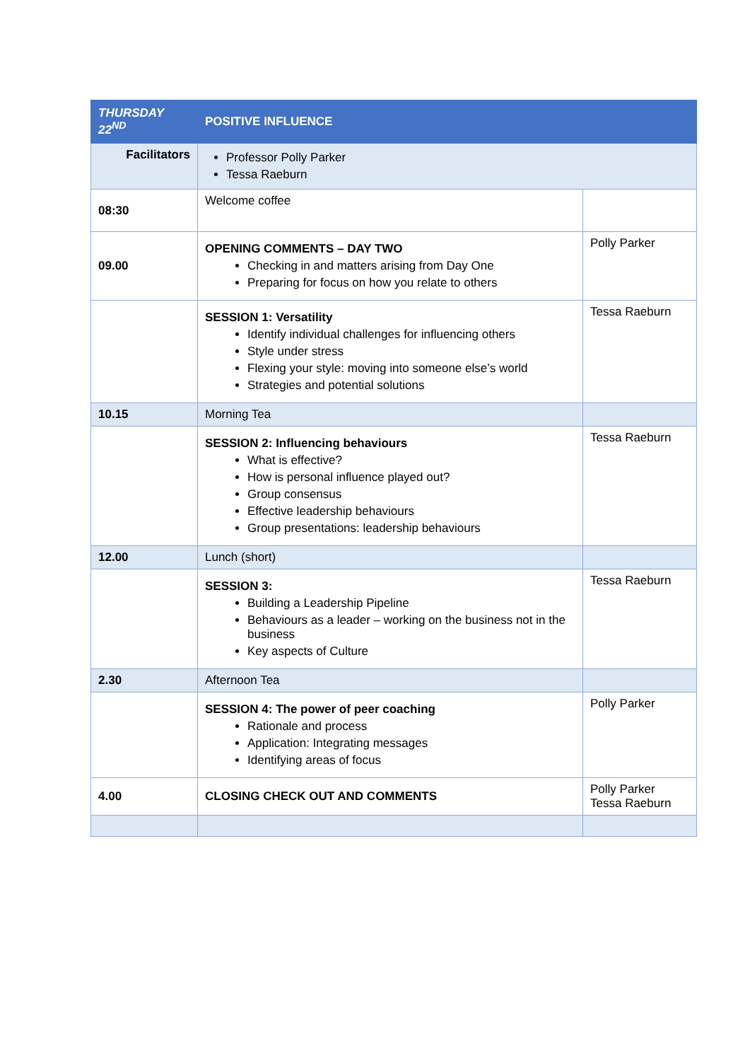| THURSDAY 22<sup>ND</sup> | POSITIVE INFLUENCE | |
| Facilitators | Professor Polly Parker Tessa Raeburn | |
| 08:30 | Welcome coffee | |
| 09.00 | OPENING COMMENTS – DAY TWO Checking in and matters arising from Day One Preparing for focus on how you relate to others | Polly Parker |
| | SESSION 1: Versatility Identify individual challenges for influencing others Style under stress Flexing your style: moving into someone else’s world Strategies and potential solutions | Tessa Raeburn |
| 10.15 | Morning Tea | |
| | SESSION 2: Influencing behaviours What is effective? How is personal influence played out? Group consensus Effective leadership behaviours Group presentations: leadership behaviours | Tessa Raeburn |
| 12.00 | Lunch (short) | |
| | SESSION 3: Building a Leadership Pipeline Behaviours as a leader – working on the business not in the business Key aspects of Culture | Tessa Raeburn |
| 2.30 | Afternoon Tea | |
| | SESSION 4: The power of peer coaching Rationale and process Application: Integrating messages Identifying areas of focus | Polly Parker |
| 4.00 | CLOSING CHECK OUT AND COMMENTS | Polly Parker Tessa Raeburn |